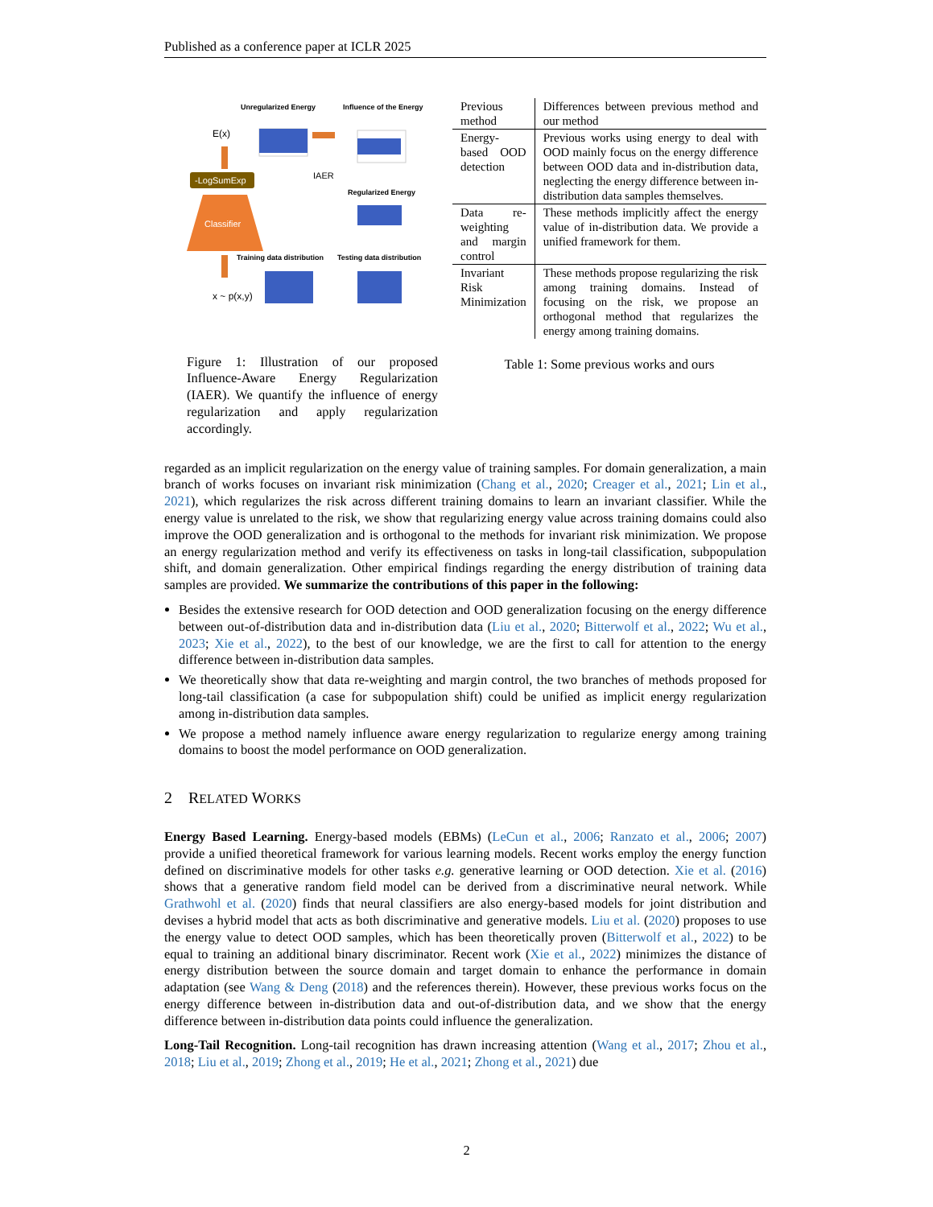Published as a conference paper at ICLR 2025
Unregularized Energy
Influence of the Energy
E(x)
IAER
-LogSumExp
Classifier
Regularized Energy
Training data distribution
Testing data distribution
x ~ p(x,y)
Figure 1: Illustration of our proposed Influence-Aware Energy Regularization (IAER). We quantify the influence of energy regularization and apply regularization accordingly.
| Previous method | Differences between previous method and our method |
| Energy-based OOD detection | Previous works using energy to deal with OOD mainly focus on the energy difference between OOD data and in-distribution data, neglecting the energy difference between in-distribution data samples themselves. |
| Data re-weighting and margin control | These methods implicitly affect the energy value of in-distribution data. We provide a unified framework for them. |
| Invariant Risk Minimization | These methods propose regularizing the risk among training domains. Instead of focusing on the risk, we propose an orthogonal method that regularizes the energy among training domains. |
Table 1: Some previous works and ours
regarded as an implicit regularization on the energy value of training samples. For domain generalization, a main branch of works focuses on invariant risk minimization (Chang et al., 2020; Creager et al., 2021; Lin et al., 2021), which regularizes the risk across different training domains to learn an invariant classifier. While the energy value is unrelated to the risk, we show that regularizing energy value across training domains could also improve the OOD generalization and is orthogonal to the methods for invariant risk minimization. We propose an energy regularization method and verify its effectiveness on tasks in long-tail classification, subpopulation shift, and domain generalization. Other empirical findings regarding the energy distribution of training data samples are provided. We summarize the contributions of this paper in the following:
Besides the extensive research for OOD detection and OOD generalization focusing on the energy difference between out-of-distribution data and in-distribution data (Liu et al., 2020; Bitterwolf et al., 2022; Wu et al., 2023; Xie et al., 2022), to the best of our knowledge, we are the first to call for attention to the energy difference between in-distribution data samples.
We theoretically show that data re-weighting and margin control, the two branches of methods proposed for long-tail classification (a case for subpopulation shift) could be unified as implicit energy regularization among in-distribution data samples.
We propose a method namely influence aware energy regularization to regularize energy among training domains to boost the model performance on OOD generalization.
2 RELATED WORKS
Energy Based Learning. Energy-based models (EBMs) (LeCun et al., 2006; Ranzato et al., 2006; 2007) provide a unified theoretical framework for various learning models. Recent works employ the energy function defined on discriminative models for other tasks e.g. generative learning or OOD detection. Xie et al. (2016) shows that a generative random field model can be derived from a discriminative neural network. While Grathwohl et al. (2020) finds that neural classifiers are also energy-based models for joint distribution and devises a hybrid model that acts as both discriminative and generative models. Liu et al. (2020) proposes to use the energy value to detect OOD samples, which has been theoretically proven (Bitterwolf et al., 2022) to be equal to training an additional binary discriminator. Recent work (Xie et al., 2022) minimizes the distance of energy distribution between the source domain and target domain to enhance the performance in domain adaptation (see Wang & Deng (2018) and the references therein). However, these previous works focus on the energy difference between in-distribution data and out-of-distribution data, and we show that the energy difference between in-distribution data points could influence the generalization.
Long-Tail Recognition. Long-tail recognition has drawn increasing attention (Wang et al., 2017; Zhou et al., 2018; Liu et al., 2019; Zhong et al., 2019; He et al., 2021; Zhong et al., 2021) due
2